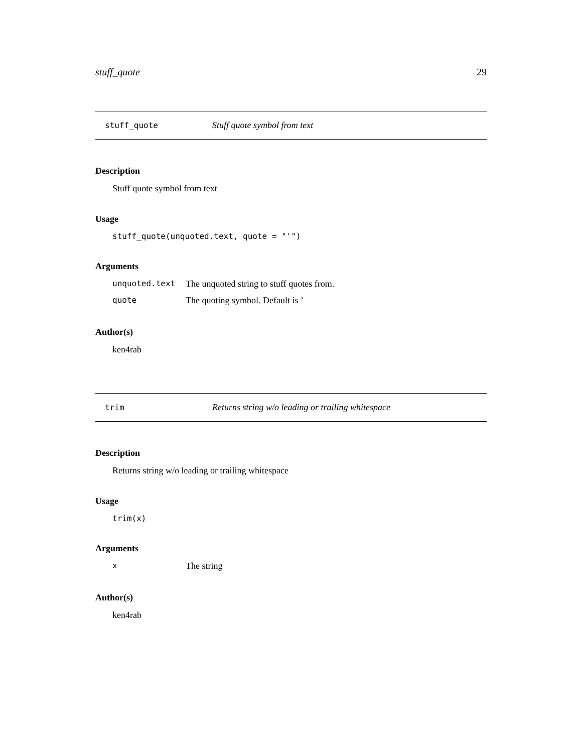stuff_quote 29
stuff_quote Stuff quote symbol from text
Description
Stuff quote symbol from text
Usage
stuff_quote(unquoted.text, quote = "'")
Arguments
| unquoted.text | The unquoted string to stuff quotes from. |
| quote | The quoting symbol. Default is ’ |
Author(s)
ken4rab
trim Returns string w/o leading or trailing whitespace
Description
Returns string w/o leading or trailing whitespace
Usage
trim(x)
Arguments
| x | The string |
Author(s)
ken4rab